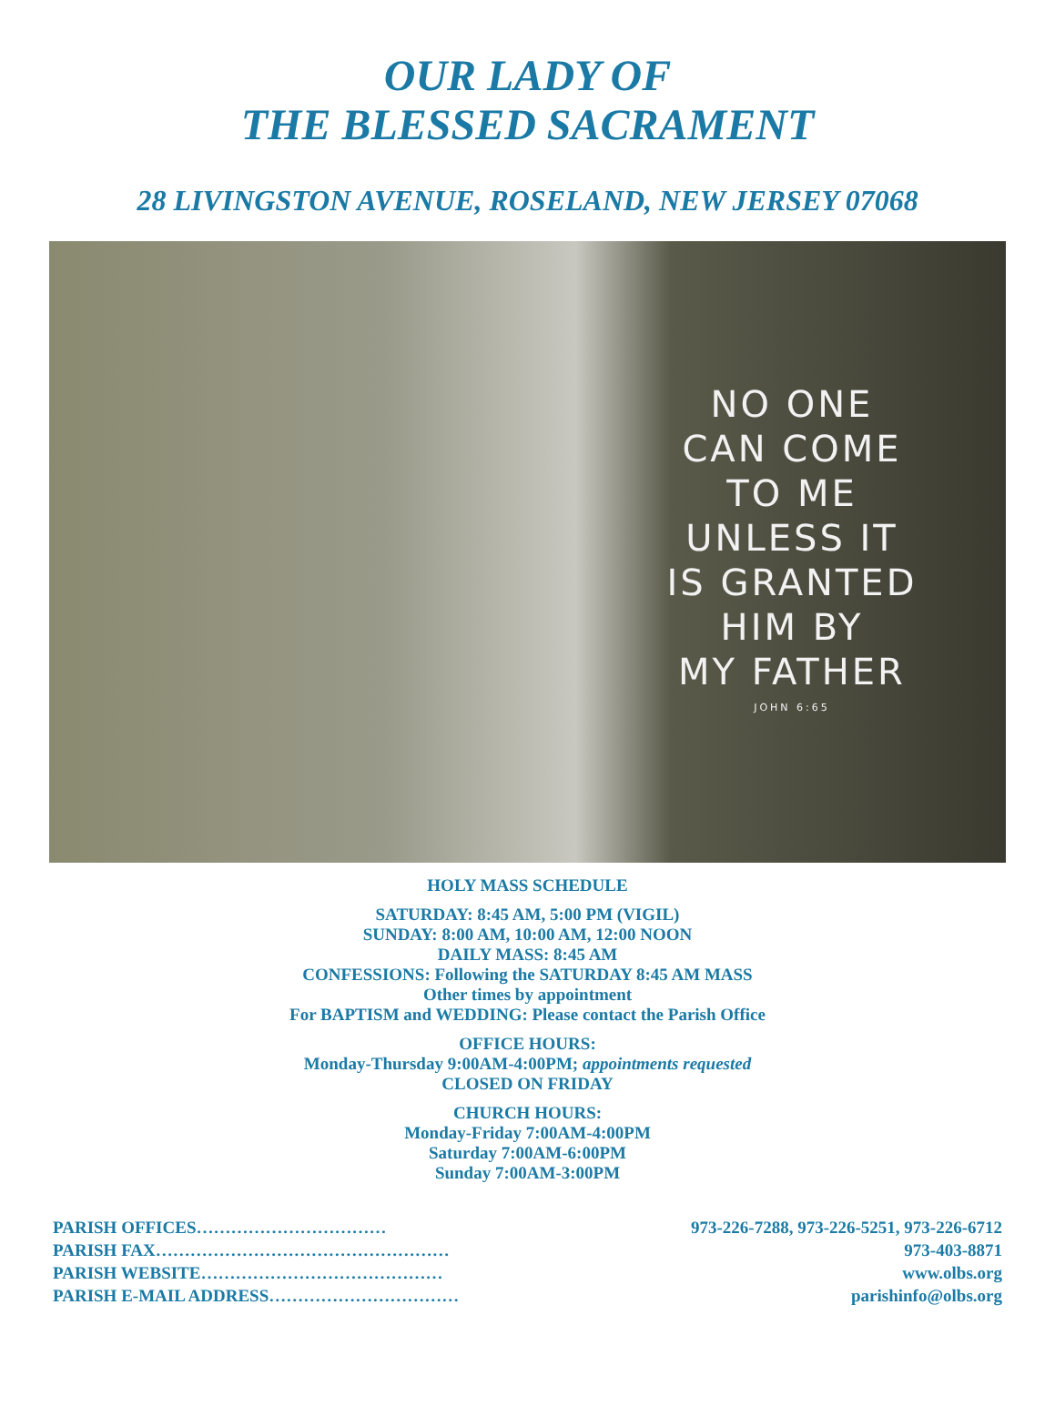OUR LADY OF
THE BLESSED SACRAMENT
28 LIVINGSTON AVENUE, ROSELAND, NEW JERSEY 07068
NO ONE
CAN COME
TO ME
UNLESS IT
IS GRANTED
HIM BY
MY FATHER
JOHN 6:65
HOLY MASS SCHEDULE
SATURDAY: 8:45 AM, 5:00 PM (VIGIL)
SUNDAY: 8:00 AM, 10:00 AM, 12:00 NOON
DAILY MASS: 8:45 AM
CONFESSIONS: Following the SATURDAY 8:45 AM MASS
Other times by appointment
For BAPTISM and WEDDING: Please contact the Parish Office
OFFICE HOURS:
Monday-Thursday 9:00AM-4:00PM; appointments requested
CLOSED ON FRIDAY
CHURCH HOURS:
Monday-Friday 7:00AM-4:00PM
Saturday 7:00AM-6:00PM
Sunday 7:00AM-3:00PM
PARISH OFFICES…………………………… 973-226-7288, 973-226-5251, 973-226-6712
PARISH FAX…………………………………………… 973-403-8871
PARISH WEBSITE…………………………………… www.olbs.org
PARISH E-MAIL ADDRESS…………………………… parishinfo@olbs.org